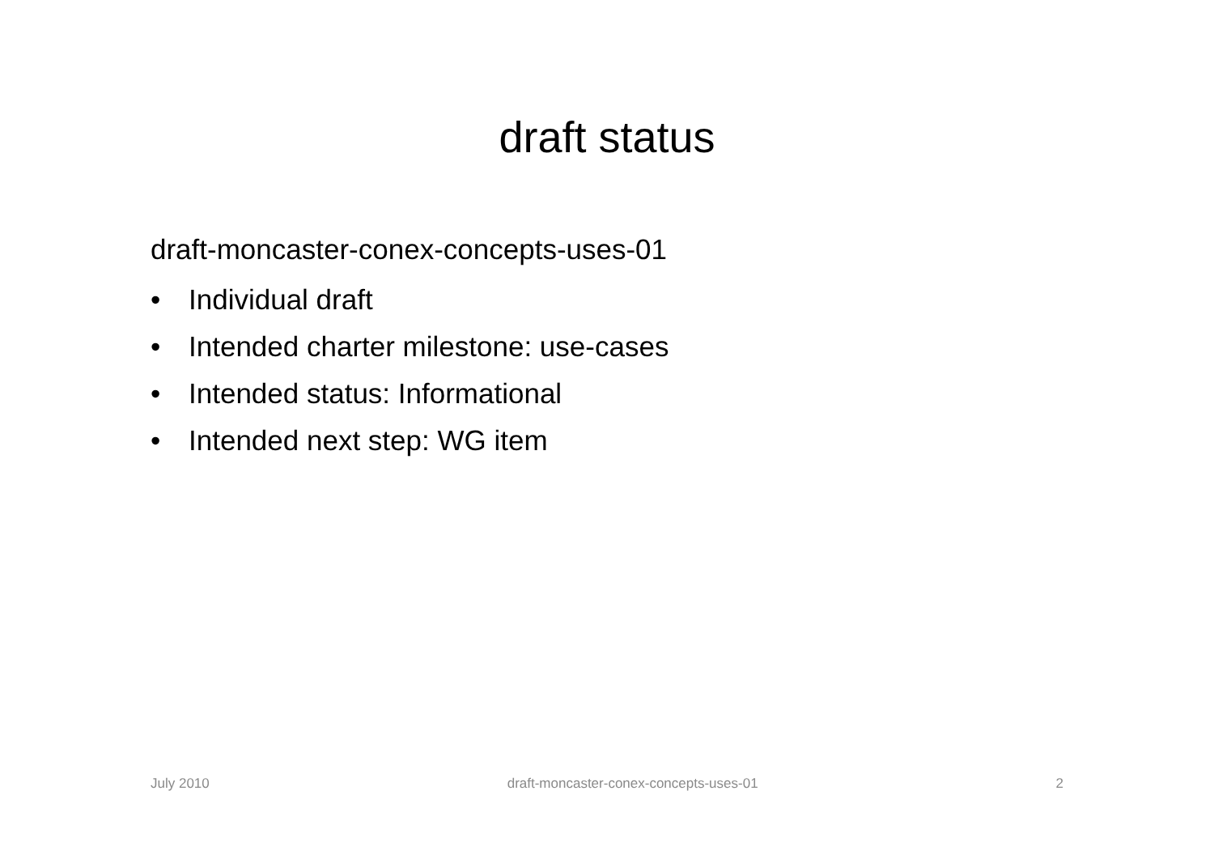draft status
draft-moncaster-conex-concepts-uses-01
• Individual draft
• Intended charter milestone: use-cases
• Intended status: Informational
• Intended next step: WG item
July 2010 draft-moncaster-conex-concepts-uses-01
2